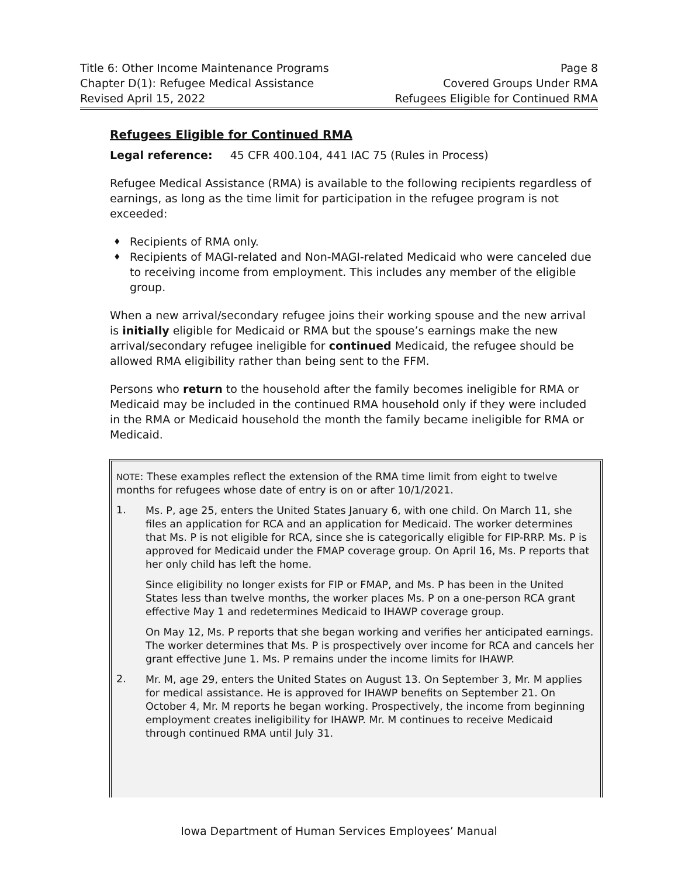Title 6: Other Income Maintenance Programs Page 8
Chapter D(1): Refugee Medical Assistance Covered Groups Under RMA
Revised April 15, 2022 Refugees Eligible for Continued RMA
Refugees Eligible for Continued RMA
Legal reference: 45 CFR 400.104, 441 IAC 75 (Rules in Process)
Refugee Medical Assistance (RMA) is available to the following recipients regardless of earnings, as long as the time limit for participation in the refugee program is not exceeded:
♦ Recipients of RMA only.
♦ Recipients of MAGI-related and Non-MAGI-related Medicaid who were canceled due to receiving income from employment. This includes any member of the eligible group.
When a new arrival/secondary refugee joins their working spouse and the new arrival is initially eligible for Medicaid or RMA but the spouse’s earnings make the new arrival/secondary refugee ineligible for continued Medicaid, the refugee should be allowed RMA eligibility rather than being sent to the FFM.
Persons who return to the household after the family becomes ineligible for RMA or Medicaid may be included in the continued RMA household only if they were included in the RMA or Medicaid household the month the family became ineligible for RMA or Medicaid.
NOTE: These examples reflect the extension of the RMA time limit from eight to twelve months for refugees whose date of entry is on or after 10/1/2021.
1.
Ms. P, age 25, enters the United States January 6, with one child. On March 11, she files an application for RCA and an application for Medicaid. The worker determines that Ms. P is not eligible for RCA, since she is categorically eligible for FIP-RRP. Ms. P is approved for Medicaid under the FMAP coverage group. On April 16, Ms. P reports that her only child has left the home.
Since eligibility no longer exists for FIP or FMAP, and Ms. P has been in the United States less than twelve months, the worker places Ms. P on a one-person RCA grant effective May 1 and redetermines Medicaid to IHAWP coverage group.
On May 12, Ms. P reports that she began working and verifies her anticipated earnings. The worker determines that Ms. P is prospectively over income for RCA and cancels her grant effective June 1. Ms. P remains under the income limits for IHAWP.
2.
Mr. M, age 29, enters the United States on August 13. On September 3, Mr. M applies for medical assistance. He is approved for IHAWP benefits on September 21. On October 4, Mr. M reports he began working. Prospectively, the income from beginning employment creates ineligibility for IHAWP. Mr. M continues to receive Medicaid through continued RMA until July 31.
Iowa Department of Human Services Employees’ Manual